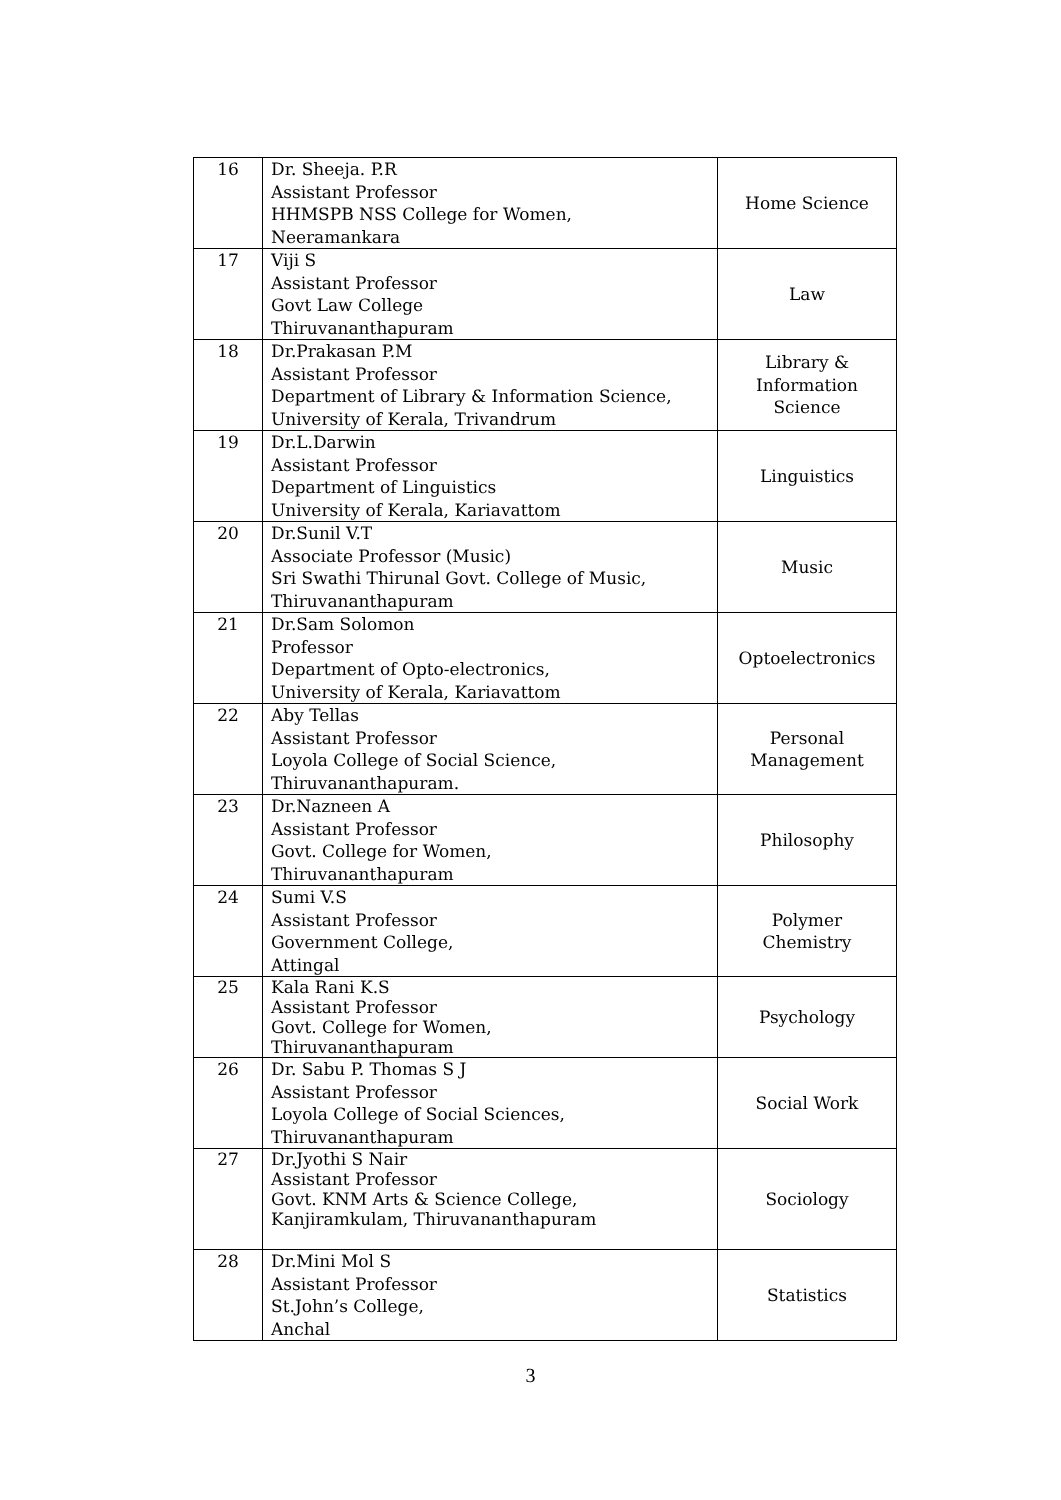| 16 | Dr. Sheeja. P.R Assistant Professor HHMSPB NSS College for Women, Neeramankara | Home Science |
| 17 | Viji S Assistant Professor Govt Law College Thiruvananthapuram | Law |
| 18 | Dr.Prakasan P.M Assistant Professor Department of Library & Information Science, University of Kerala, Trivandrum | Library & Information Science |
| 19 | Dr.L.Darwin Assistant Professor Department of Linguistics University of Kerala, Kariavattom | Linguistics |
| 20 | Dr.Sunil V.T Associate Professor (Music) Sri Swathi Thirunal Govt. College of Music, Thiruvananthapuram | Music |
| 21 | Dr.Sam Solomon Professor Department of Opto-electronics, University of Kerala, Kariavattom | Optoelectronics |
| 22 | Aby Tellas Assistant Professor Loyola College of Social Science, Thiruvananthapuram. | Personal Management |
| 23 | Dr.Nazneen A Assistant Professor Govt. College for Women, Thiruvananthapuram | Philosophy |
| 24 | Sumi V.S Assistant Professor Government College, Attingal | Polymer Chemistry |
| 25 | Kala Rani K.S Assistant Professor Govt. College for Women, Thiruvananthapuram | Psychology |
| 26 | Dr. Sabu P. Thomas S J Assistant Professor Loyola College of Social Sciences, Thiruvananthapuram | Social Work |
| 27 | Dr.Jyothi S Nair Assistant Professor Govt. KNM Arts & Science College, Kanjiramkulam, Thiruvananthapuram | Sociology |
| 28 | Dr.Mini Mol S Assistant Professor St.John’s College, Anchal | Statistics |
3